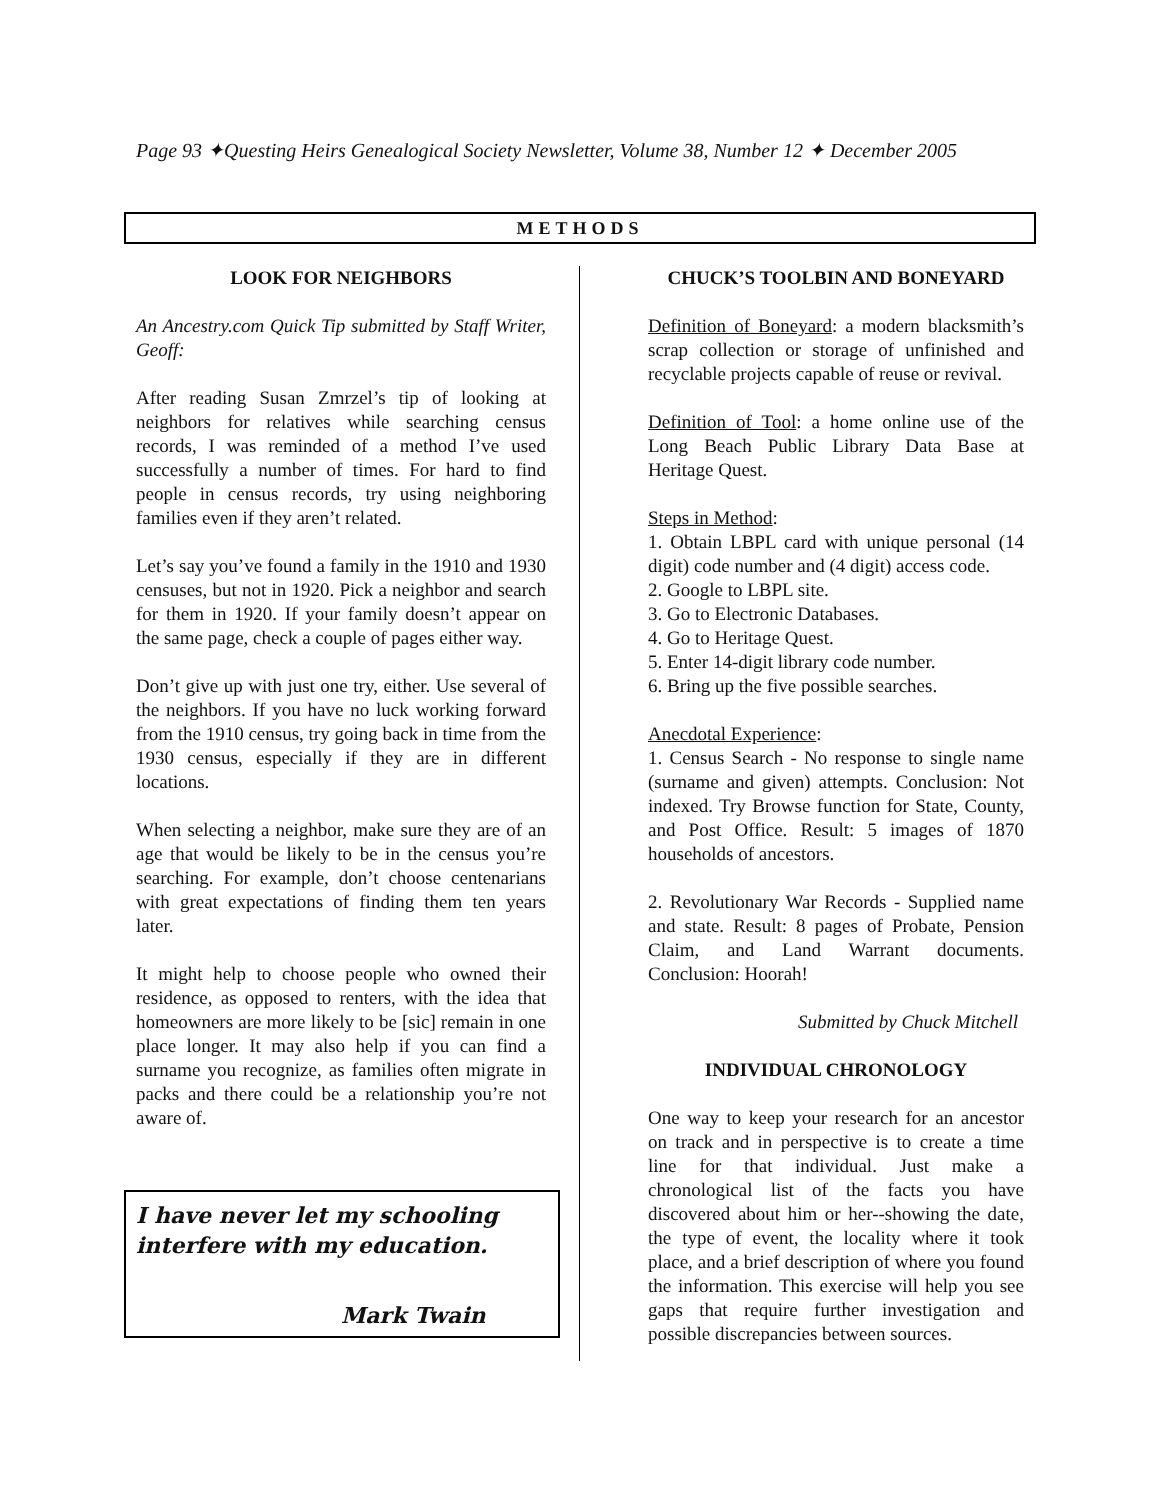Page 93 ✦Questing Heirs Genealogical Society Newsletter, Volume 38, Number 12 ✦ December 2005
METHODS
LOOK FOR NEIGHBORS
An Ancestry.com Quick Tip submitted by Staff Writer, Geoff:
After reading Susan Zmrzel’s tip of looking at neighbors for relatives while searching census records, I was reminded of a method I’ve used successfully a number of times. For hard to find people in census records, try using neighboring families even if they aren’t related.
Let’s say you’ve found a family in the 1910 and 1930 censuses, but not in 1920. Pick a neighbor and search for them in 1920. If your family doesn’t appear on the same page, check a couple of pages either way.
Don’t give up with just one try, either. Use several of the neighbors. If you have no luck working forward from the 1910 census, try going back in time from the 1930 census, especially if they are in different locations.
When selecting a neighbor, make sure they are of an age that would be likely to be in the census you’re searching. For example, don’t choose centenarians with great expectations of finding them ten years later.
It might help to choose people who owned their residence, as opposed to renters, with the idea that homeowners are more likely to be [sic] remain in one place longer. It may also help if you can find a surname you recognize, as families often migrate in packs and there could be a relationship you’re not aware of.
I have never let my schooling interfere with my education.
Mark Twain
CHUCK’S TOOLBIN AND BONEYARD
Definition of Boneyard: a modern blacksmith’s scrap collection or storage of unfinished and recyclable projects capable of reuse or revival.
Definition of Tool: a home online use of the Long Beach Public Library Data Base at Heritage Quest.
Steps in Method:
1. Obtain LBPL card with unique personal (14 digit) code number and (4 digit) access code.
2. Google to LBPL site.
3. Go to Electronic Databases.
4. Go to Heritage Quest.
5. Enter 14-digit library code number.
6. Bring up the five possible searches.
Anecdotal Experience:
1. Census Search - No response to single name (surname and given) attempts. Conclusion: Not indexed. Try Browse function for State, County, and Post Office. Result: 5 images of 1870 households of ancestors.
2. Revolutionary War Records - Supplied name and state. Result: 8 pages of Probate, Pension Claim, and Land Warrant documents. Conclusion: Hoorah!
Submitted by Chuck Mitchell
INDIVIDUAL CHRONOLOGY
One way to keep your research for an ancestor on track and in perspective is to create a time line for that individual. Just make a chronological list of the facts you have discovered about him or her--showing the date, the type of event, the locality where it took place, and a brief description of where you found the information. This exercise will help you see gaps that require further investigation and possible discrepancies between sources.